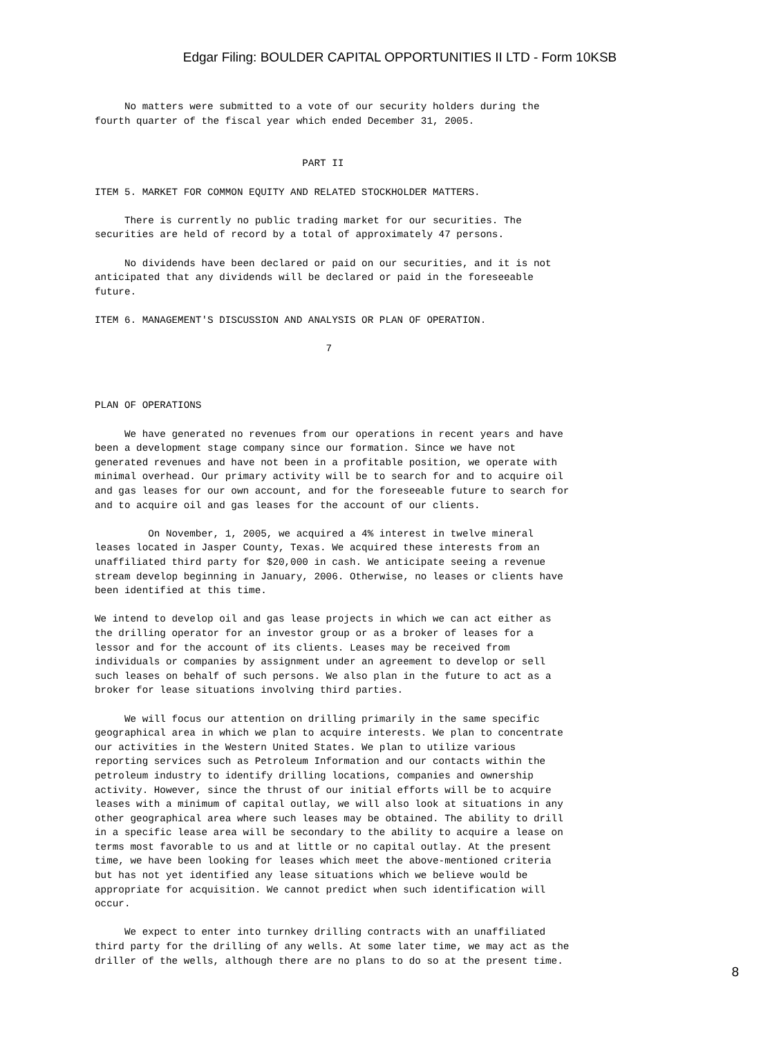Edgar Filing: BOULDER CAPITAL OPPORTUNITIES II LTD - Form 10KSB
     No matters were submitted to a vote of our security holders during the
fourth quarter of the fiscal year which ended December 31, 2005.


                                   PART II

ITEM 5. MARKET FOR COMMON EQUITY AND RELATED STOCKHOLDER MATTERS.

     There is currently no public trading market for our securities. The
securities are held of record by a total of approximately 47 persons.

     No dividends have been declared or paid on our securities, and it is not
anticipated that any dividends will be declared or paid in the foreseeable
future.

ITEM 6. MANAGEMENT'S DISCUSSION AND ANALYSIS OR PLAN OF OPERATION.

                                       7



PLAN OF OPERATIONS

     We have generated no revenues from our operations in recent years and have
been a development stage company since our formation. Since we have not
generated revenues and have not been in a profitable position, we operate with
minimal overhead. Our primary activity will be to search for and to acquire oil
and gas leases for our own account, and for the foreseeable future to search for
and to acquire oil and gas leases for the account of our clients.

         On November, 1, 2005, we acquired a 4% interest in twelve mineral
leases located in Jasper County, Texas. We acquired these interests from an
unaffiliated third party for $20,000 in cash. We anticipate seeing a revenue
stream develop beginning in January, 2006. Otherwise, no leases or clients have
been identified at this time.

We intend to develop oil and gas lease projects in which we can act either as
the drilling operator for an investor group or as a broker of leases for a
lessor and for the account of its clients. Leases may be received from
individuals or companies by assignment under an agreement to develop or sell
such leases on behalf of such persons. We also plan in the future to act as a
broker for lease situations involving third parties.

     We will focus our attention on drilling primarily in the same specific
geographical area in which we plan to acquire interests. We plan to concentrate
our activities in the Western United States. We plan to utilize various
reporting services such as Petroleum Information and our contacts within the
petroleum industry to identify drilling locations, companies and ownership
activity. However, since the thrust of our initial efforts will be to acquire
leases with a minimum of capital outlay, we will also look at situations in any
other geographical area where such leases may be obtained. The ability to drill
in a specific lease area will be secondary to the ability to acquire a lease on
terms most favorable to us and at little or no capital outlay. At the present
time, we have been looking for leases which meet the above-mentioned criteria
but has not yet identified any lease situations which we believe would be
appropriate for acquisition. We cannot predict when such identification will
occur.

     We expect to enter into turnkey drilling contracts with an unaffiliated
third party for the drilling of any wells. At some later time, we may act as the
driller of the wells, although there are no plans to do so at the present time.
8